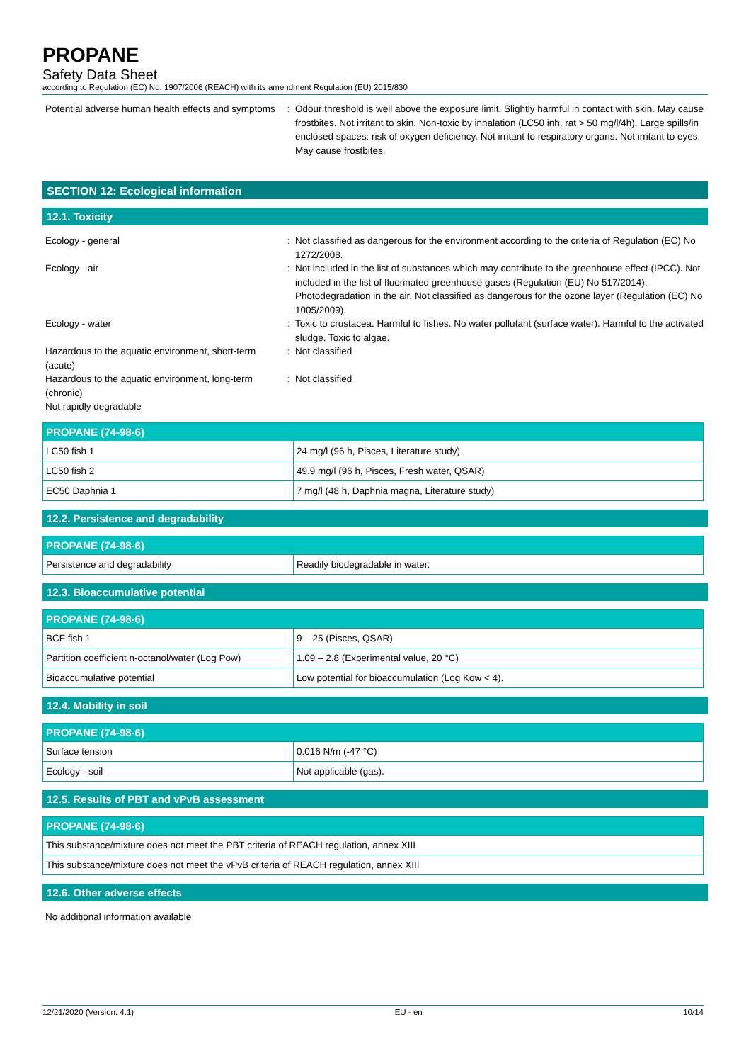PROPANE
Safety Data Sheet
according to Regulation (EC) No. 1907/2006 (REACH) with its amendment Regulation (EU) 2015/830
Potential adverse human health effects and symptoms
: Odour threshold is well above the exposure limit. Slightly harmful in contact with skin. May cause frostbites. Not irritant to skin. Non-toxic by inhalation (LC50 inh, rat > 50 mg/l/4h). Large spills/in enclosed spaces: risk of oxygen deficiency. Not irritant to respiratory organs. Not irritant to eyes. May cause frostbites.
SECTION 12: Ecological information
12.1. Toxicity
Ecology - general : Not classified as dangerous for the environment according to the criteria of Regulation (EC) No 1272/2008.
Ecology - air : Not included in the list of substances which may contribute to the greenhouse effect (IPCC). Not included in the list of fluorinated greenhouse gases (Regulation (EU) No 517/2014). Photodegradation in the air. Not classified as dangerous for the ozone layer (Regulation (EC) No 1005/2009).
Ecology - water : Toxic to crustacea. Harmful to fishes. No water pollutant (surface water). Harmful to the activated sludge. Toxic to algae.
Hazardous to the aquatic environment, short-term (acute)
: Not classified
Hazardous to the aquatic environment, long-term (chronic)
: Not classified
Not rapidly degradable
| PROPANE (74-98-6) | |
| --- | --- |
| LC50 fish 1 | 24 mg/l (96 h, Pisces, Literature study) |
| LC50 fish 2 | 49.9 mg/l (96 h, Pisces, Fresh water, QSAR) |
| EC50 Daphnia 1 | 7 mg/l (48 h, Daphnia magna, Literature study) |
12.2. Persistence and degradability
| PROPANE (74-98-6) | |
| --- | --- |
| Persistence and degradability | Readily biodegradable in water. |
12.3. Bioaccumulative potential
| PROPANE (74-98-6) | |
| --- | --- |
| BCF fish 1 | 9 – 25 (Pisces, QSAR) |
| Partition coefficient n-octanol/water (Log Pow) | 1.09 – 2.8 (Experimental value, 20 °C) |
| Bioaccumulative potential | Low potential for bioaccumulation (Log Kow < 4). |
12.4. Mobility in soil
| PROPANE (74-98-6) | |
| --- | --- |
| Surface tension | 0.016 N/m (-47 °C) |
| Ecology - soil | Not applicable (gas). |
12.5. Results of PBT and vPvB assessment
| PROPANE (74-98-6) |
| --- |
| This substance/mixture does not meet the PBT criteria of REACH regulation, annex XIII |
| This substance/mixture does not meet the vPvB criteria of REACH regulation, annex XIII |
12.6. Other adverse effects
No additional information available
12/21/2020 (Version: 4.1) EU - en 10/14